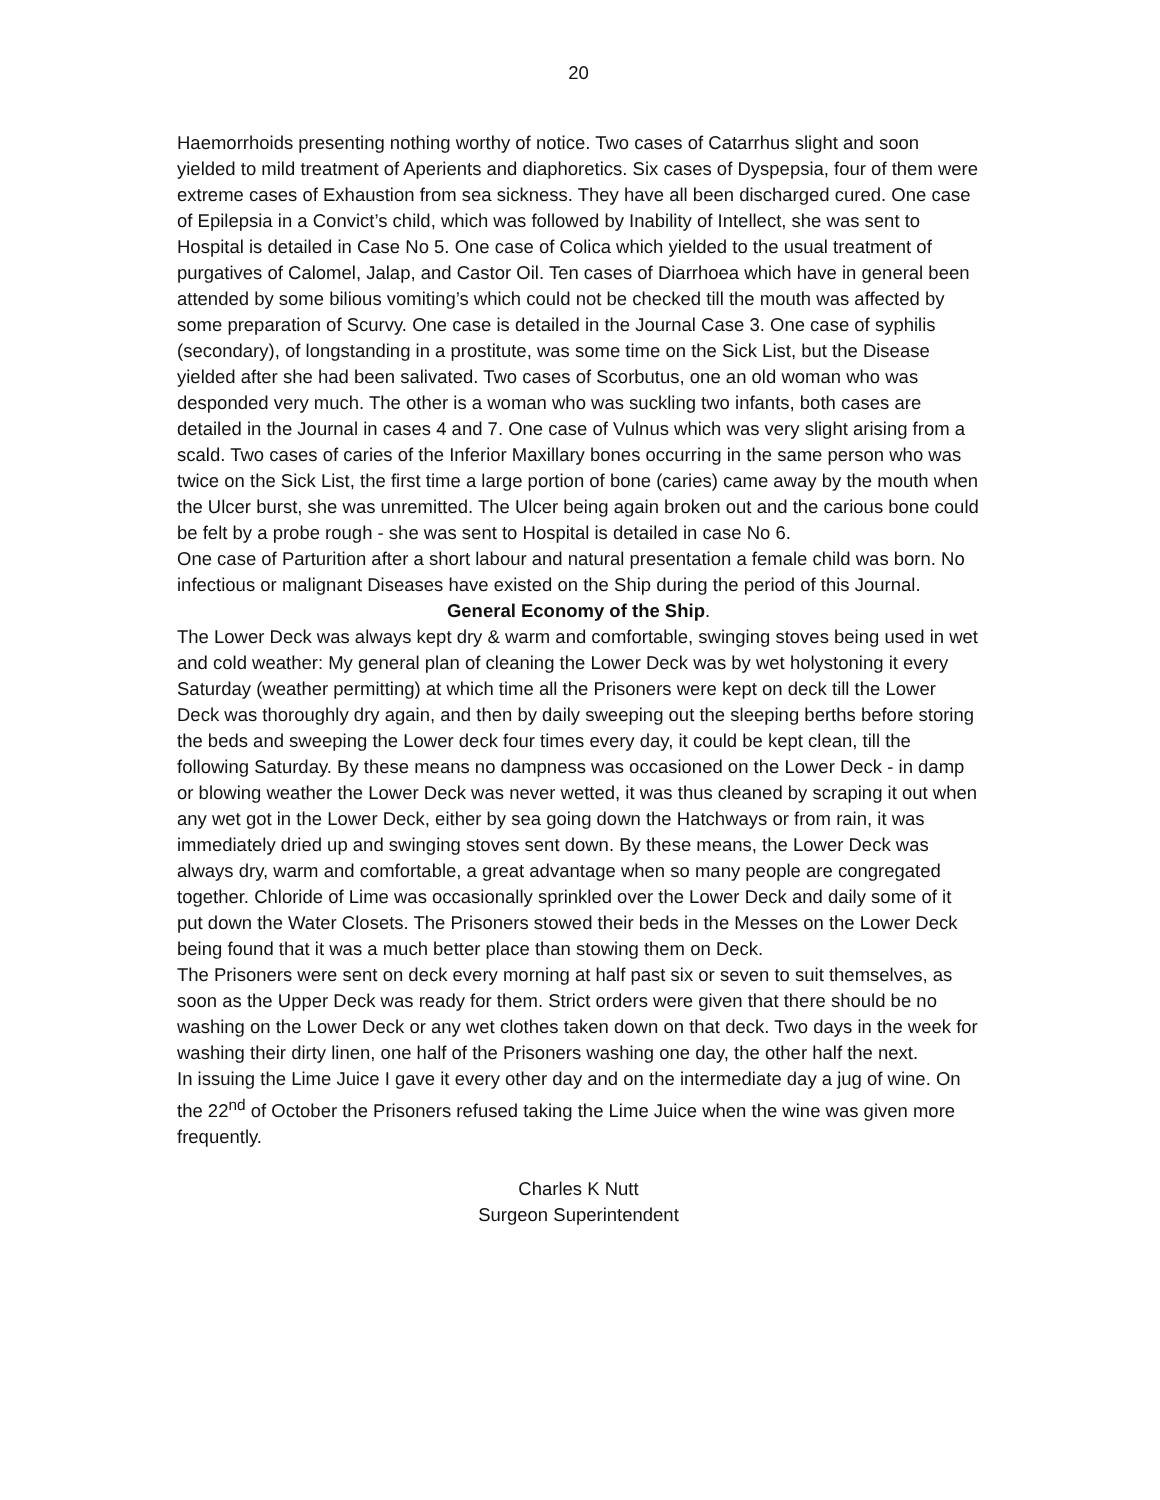20
Haemorrhoids presenting nothing worthy of notice. Two cases of Catarrhus slight and soon yielded to mild treatment of Aperients and diaphoretics. Six cases of Dyspepsia, four of them were extreme cases of Exhaustion from sea sickness. They have all been discharged cured. One case of Epilepsia in a Convict’s child, which was followed by Inability of Intellect, she was sent to Hospital is detailed in Case No 5. One case of Colica which yielded to the usual treatment of purgatives of Calomel, Jalap, and Castor Oil. Ten cases of Diarrhoea which have in general been attended by some bilious vomiting’s which could not be checked till the mouth was affected by some preparation of Scurvy. One case is detailed in the Journal Case 3. One case of syphilis (secondary), of longstanding in a prostitute, was some time on the Sick List, but the Disease yielded after she had been salivated. Two cases of Scorbutus, one an old woman who was desponded very much. The other is a woman who was suckling two infants, both cases are detailed in the Journal in cases 4 and 7. One case of Vulnus which was very slight arising from a scald. Two cases of caries of the Inferior Maxillary bones occurring in the same person who was twice on the Sick List, the first time a large portion of bone (caries) came away by the mouth when the Ulcer burst, she was unremitted. The Ulcer being again broken out and the carious bone could be felt by a probe rough - she was sent to Hospital is detailed in case No 6.
One case of Parturition after a short labour and natural presentation a female child was born. No infectious or malignant Diseases have existed on the Ship during the period of this Journal.
General Economy of the Ship.
The Lower Deck was always kept dry & warm and comfortable, swinging stoves being used in wet and cold weather: My general plan of cleaning the Lower Deck was by wet holystoning it every Saturday (weather permitting) at which time all the Prisoners were kept on deck till the Lower Deck was thoroughly dry again, and then by daily sweeping out the sleeping berths before storing the beds and sweeping the Lower deck four times every day, it could be kept clean, till the following Saturday. By these means no dampness was occasioned on the Lower Deck - in damp or blowing weather the Lower Deck was never wetted, it was thus cleaned by scraping it out when any wet got in the Lower Deck, either by sea going down the Hatchways or from rain, it was immediately dried up and swinging stoves sent down. By these means, the Lower Deck was always dry, warm and comfortable, a great advantage when so many people are congregated together. Chloride of Lime was occasionally sprinkled over the Lower Deck and daily some of it put down the Water Closets. The Prisoners stowed their beds in the Messes on the Lower Deck being found that it was a much better place than stowing them on Deck.
The Prisoners were sent on deck every morning at half past six or seven to suit themselves, as soon as the Upper Deck was ready for them. Strict orders were given that there should be no washing on the Lower Deck or any wet clothes taken down on that deck. Two days in the week for washing their dirty linen, one half of the Prisoners washing one day, the other half the next.
In issuing the Lime Juice I gave it every other day and on the intermediate day a jug of wine. On the 22<sup>nd</sup> of October the Prisoners refused taking the Lime Juice when the wine was given more frequently.
Charles K Nutt
Surgeon Superintendent